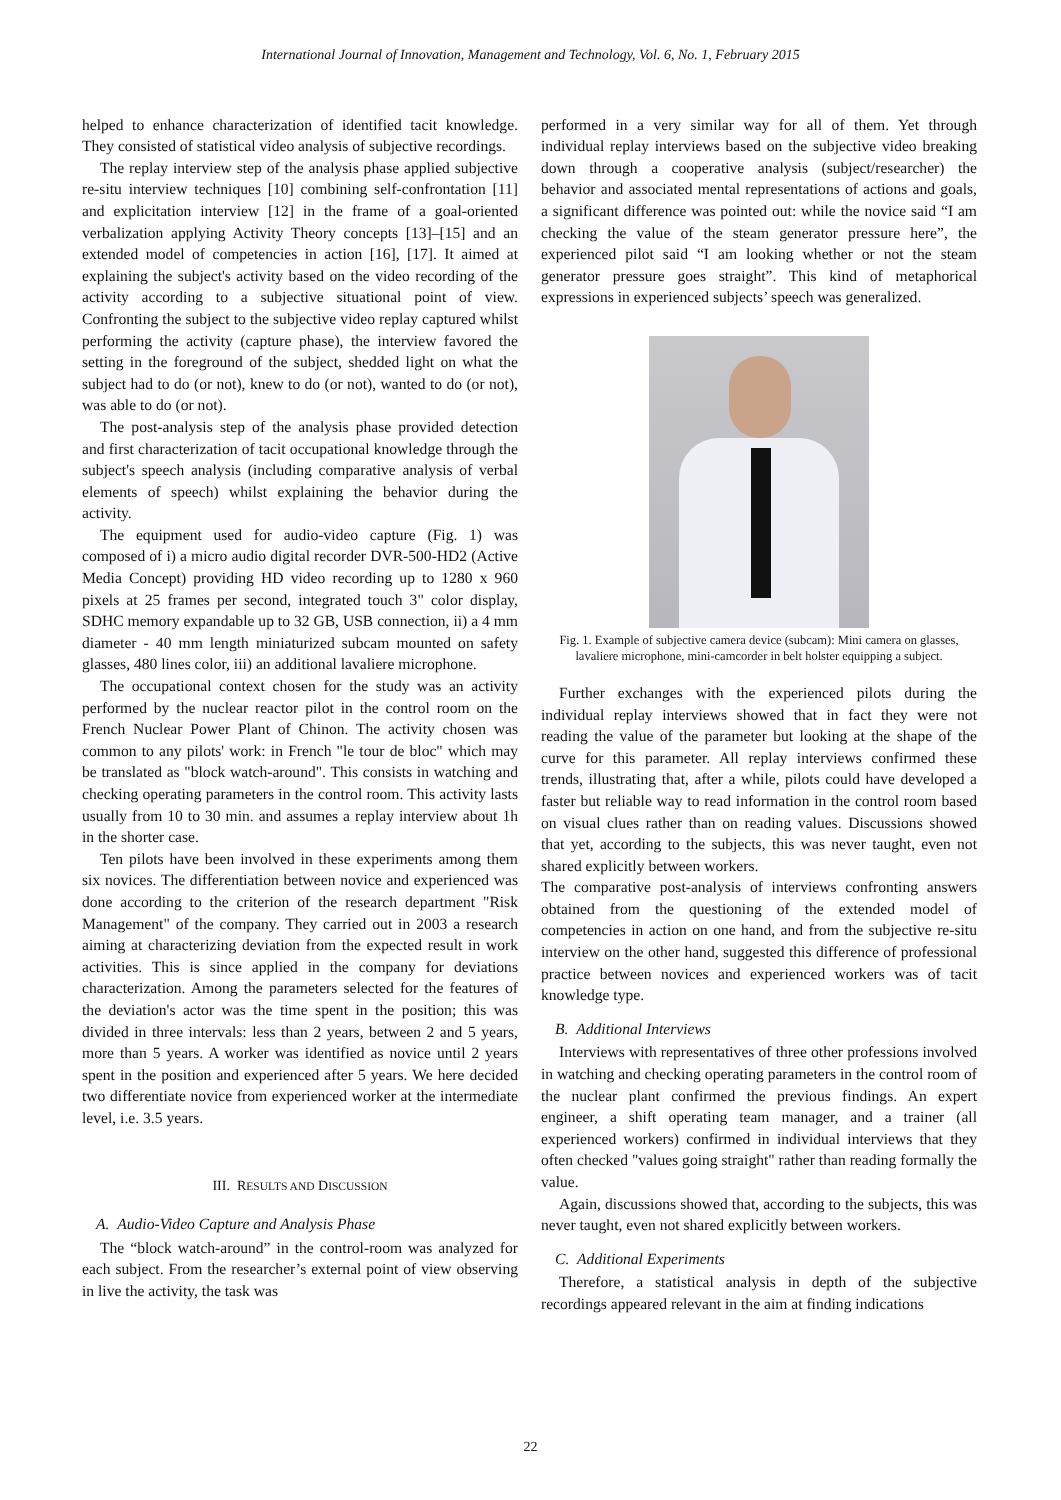International Journal of Innovation, Management and Technology, Vol. 6, No. 1, February 2015
helped to enhance characterization of identified tacit knowledge. They consisted of statistical video analysis of subjective recordings.
The replay interview step of the analysis phase applied subjective re-situ interview techniques [10] combining self-confrontation [11] and explicitation interview [12] in the frame of a goal-oriented verbalization applying Activity Theory concepts [13]–[15] and an extended model of competencies in action [16], [17]. It aimed at explaining the subject's activity based on the video recording of the activity according to a subjective situational point of view. Confronting the subject to the subjective video replay captured whilst performing the activity (capture phase), the interview favored the setting in the foreground of the subject, shedded light on what the subject had to do (or not), knew to do (or not), wanted to do (or not), was able to do (or not).
The post-analysis step of the analysis phase provided detection and first characterization of tacit occupational knowledge through the subject's speech analysis (including comparative analysis of verbal elements of speech) whilst explaining the behavior during the activity.
The equipment used for audio-video capture (Fig. 1) was composed of i) a micro audio digital recorder DVR-500-HD2 (Active Media Concept) providing HD video recording up to 1280 x 960 pixels at 25 frames per second, integrated touch 3" color display, SDHC memory expandable up to 32 GB, USB connection, ii) a 4 mm diameter - 40 mm length miniaturized subcam mounted on safety glasses, 480 lines color, iii) an additional lavaliere microphone.
The occupational context chosen for the study was an activity performed by the nuclear reactor pilot in the control room on the French Nuclear Power Plant of Chinon. The activity chosen was common to any pilots' work: in French "le tour de bloc" which may be translated as "block watch-around". This consists in watching and checking operating parameters in the control room. This activity lasts usually from 10 to 30 min. and assumes a replay interview about 1h in the shorter case.
Ten pilots have been involved in these experiments among them six novices. The differentiation between novice and experienced was done according to the criterion of the research department "Risk Management" of the company. They carried out in 2003 a research aiming at characterizing deviation from the expected result in work activities. This is since applied in the company for deviations characterization. Among the parameters selected for the features of the deviation's actor was the time spent in the position; this was divided in three intervals: less than 2 years, between 2 and 5 years, more than 5 years. A worker was identified as novice until 2 years spent in the position and experienced after 5 years. We here decided two differentiate novice from experienced worker at the intermediate level, i.e. 3.5 years.
III. RESULTS AND DISCUSSION
A. Audio-Video Capture and Analysis Phase
The “block watch-around” in the control-room was analyzed for each subject. From the researcher’s external point of view observing in live the activity, the task was
performed in a very similar way for all of them. Yet through individual replay interviews based on the subjective video breaking down through a cooperative analysis (subject/researcher) the behavior and associated mental representations of actions and goals, a significant difference was pointed out: while the novice said “I am checking the value of the steam generator pressure here”, the experienced pilot said “I am looking whether or not the steam generator pressure goes straight”. This kind of metaphorical expressions in experienced subjects’ speech was generalized.
Fig. 1. Example of subjective camera device (subcam): Mini camera on glasses, lavaliere microphone, mini-camcorder in belt holster equipping a subject.
Further exchanges with the experienced pilots during the individual replay interviews showed that in fact they were not reading the value of the parameter but looking at the shape of the curve for this parameter. All replay interviews confirmed these trends, illustrating that, after a while, pilots could have developed a faster but reliable way to read information in the control room based on visual clues rather than on reading values. Discussions showed that yet, according to the subjects, this was never taught, even not shared explicitly between workers.
The comparative post-analysis of interviews confronting answers obtained from the questioning of the extended model of competencies in action on one hand, and from the subjective re-situ interview on the other hand, suggested this difference of professional practice between novices and experienced workers was of tacit knowledge type.
B. Additional Interviews
Interviews with representatives of three other professions involved in watching and checking operating parameters in the control room of the nuclear plant confirmed the previous findings. An expert engineer, a shift operating team manager, and a trainer (all experienced workers) confirmed in individual interviews that they often checked "values going straight" rather than reading formally the value.
Again, discussions showed that, according to the subjects, this was never taught, even not shared explicitly between workers.
C. Additional Experiments
Therefore, a statistical analysis in depth of the subjective recordings appeared relevant in the aim at finding indications
22